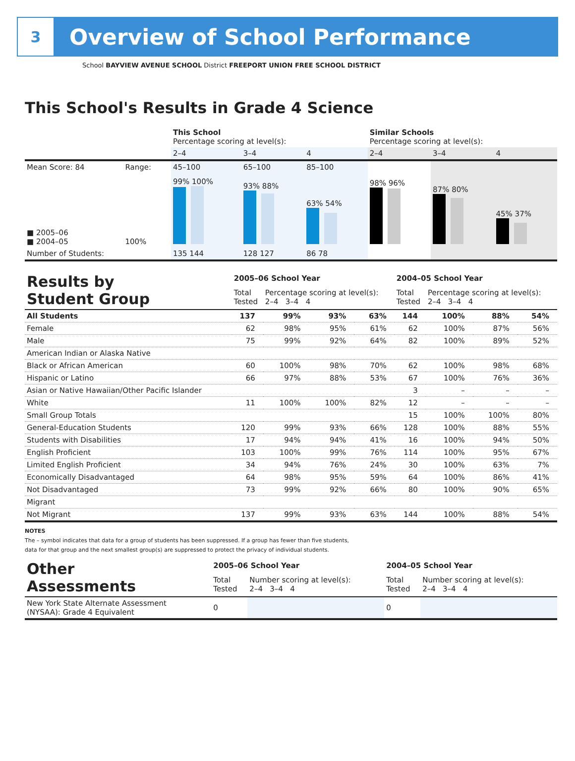3
Overview of School Performance
School BAYVIEW AVENUE SCHOOL District FREEPORT UNION FREE SCHOOL DISTRICT
This School's Results in Grade 4 Science
| | | This School Percentage scoring at level(s): | | | Similar Schools Percentage scoring at level(s): | | |
| | | 2–4 | 3–4 | 4 | 2–4 | 3–4 | 4 |
| Mean Score: 84 | Range: | 45–100 | 65–100 | 85–100 | | | |
| ■ 2005–06 ■ 2004–05 | 100% | 99% 100% | 93% 88% | 63% 54% | 98% 96% | 87% 80% | 45% 37% |
| Number of Students: | | 135 144 | 128 127 | 86 78 | | | |
| Results by Student Group | 2005–06 School Year | | | | 2004–05 School Year | | | |
| | Total Tested | Percentage scoring at level(s): 2–4 3–4 4 | | | Total Tested | Percentage scoring at level(s): 2–4 3–4 4 | | |
| All Students | 137 | 99% | 93% | 63% | 144 | 100% | 88% | 54% |
| Female | 62 | 98% | 95% | 61% | 62 | 100% | 87% | 56% |
| Male | 75 | 99% | 92% | 64% | 82 | 100% | 89% | 52% |
| American Indian or Alaska Native | | | | | | | | |
| Black or African American | 60 | 100% | 98% | 70% | 62 | 100% | 98% | 68% |
| Hispanic or Latino | 66 | 97% | 88% | 53% | 67 | 100% | 76% | 36% |
| Asian or Native Hawaiian/Other Pacific Islander | | | | | 3 | – | – | – |
| White | 11 | 100% | 100% | 82% | 12 | – | – | – |
| Small Group Totals | | | | | 15 | 100% | 100% | 80% |
| General-Education Students | 120 | 99% | 93% | 66% | 128 | 100% | 88% | 55% |
| Students with Disabilities | 17 | 94% | 94% | 41% | 16 | 100% | 94% | 50% |
| English Proficient | 103 | 100% | 99% | 76% | 114 | 100% | 95% | 67% |
| Limited English Proficient | 34 | 94% | 76% | 24% | 30 | 100% | 63% | 7% |
| Economically Disadvantaged | 64 | 98% | 95% | 59% | 64 | 100% | 86% | 41% |
| Not Disadvantaged | 73 | 99% | 92% | 66% | 80 | 100% | 90% | 65% |
| Migrant | | | | | | | | |
| Not Migrant | 137 | 99% | 93% | 63% | 144 | 100% | 88% | 54% |
NOTES
The – symbol indicates that data for a group of students has been suppressed. If a group has fewer than five students,
data for that group and the next smallest group(s) are suppressed to protect the privacy of individual students.
| Other Assessments | 2005–06 School Year | | 2004–05 School Year | |
| | Total Tested | Number scoring at level(s): 2–4 3–4 4 | Total Tested | Number scoring at level(s): 2–4 3–4 4 |
| New York State Alternate Assessment (NYSAA): Grade 4 Equivalent | 0 | | 0 | |